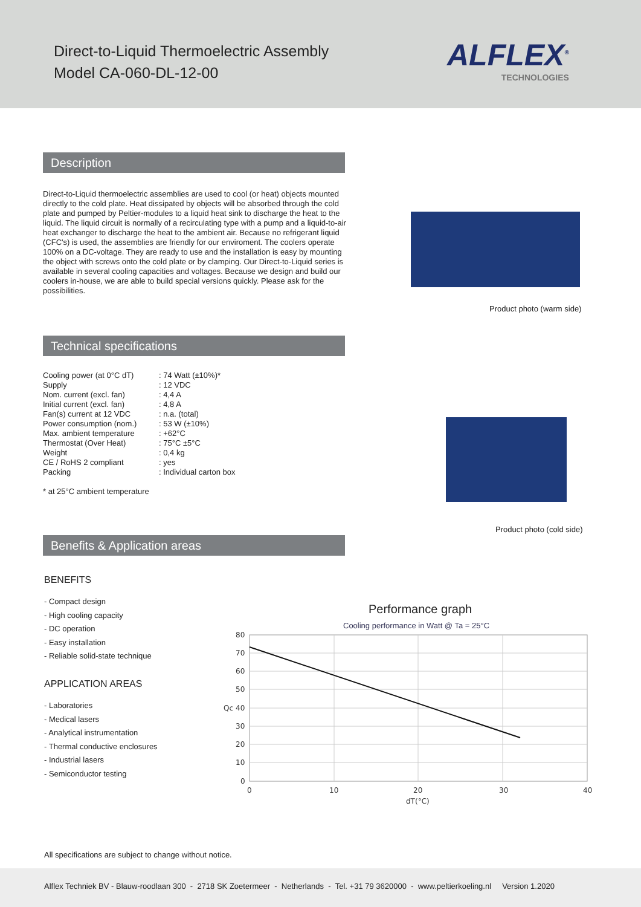Direct-to-Liquid Thermoelectric Assembly
Model CA-060-DL-12-00
ALFLEX<sup>®</sup>
TECHNOLOGIES
Description
Direct-to-Liquid thermoelectric assemblies are used to cool (or heat) objects mounted directly to the cold plate. Heat dissipated by objects will be absorbed through the cold plate and pumped by Peltier-modules to a liquid heat sink to discharge the heat to the liquid. The liquid circuit is normally of a recirculating type with a pump and a liquid-to-air heat exchanger to discharge the heat to the ambient air. Because no refrigerant liquid (CFC's) is used, the assemblies are friendly for our enviroment. The coolers operate 100% on a DC-voltage. They are ready to use and the installation is easy by mounting the object with screws onto the cold plate or by clamping. Our Direct-to-Liquid series is available in several cooling capacities and voltages. Because we design and build our coolers in-house, we are able to build special versions quickly. Please ask for the possibilities.
Product photo (warm side)
Technical specifications
| Cooling power (at 0°C dT) | : 74 Watt (±10%)* |
| Supply | : 12 VDC |
| Nom. current (excl. fan) | : 4,4 A |
| Initial current (excl. fan) | : 4,8 A |
| Fan(s) current at 12 VDC | : n.a. (total) |
| Power consumption (nom.) | : 53 W (±10%) |
| Max. ambient temperature | : +62°C |
| Thermostat (Over Heat) | : 75°C ±5°C |
| Weight | : 0,4 kg |
| CE / RoHS 2 compliant | : yes |
| Packing | : Individual carton box |
* at 25°C ambient temperature
Product photo (cold side)
Benefits & Application areas
BENEFITS
- Compact design
- High cooling capacity
- DC operation
- Easy installation
- Reliable solid-state technique
APPLICATION AREAS
- Laboratories
- Medical lasers
- Analytical instrumentation
- Thermal conductive enclosures
- Industrial lasers
- Semiconductor testing
Performance graph
Cooling performance in Watt @ Ta = 25°C
80
70
60
50
Qc
40
30
20
10
0
0
10
20
30
40
dT(°C)
All specifications are subject to change without notice.
Alflex Techniek BV - Blauw-roodlaan 300 - 2718 SK Zoetermeer - Netherlands - Tel. +31 79 3620000 - www.peltierkoeling.nl Version 1.2020